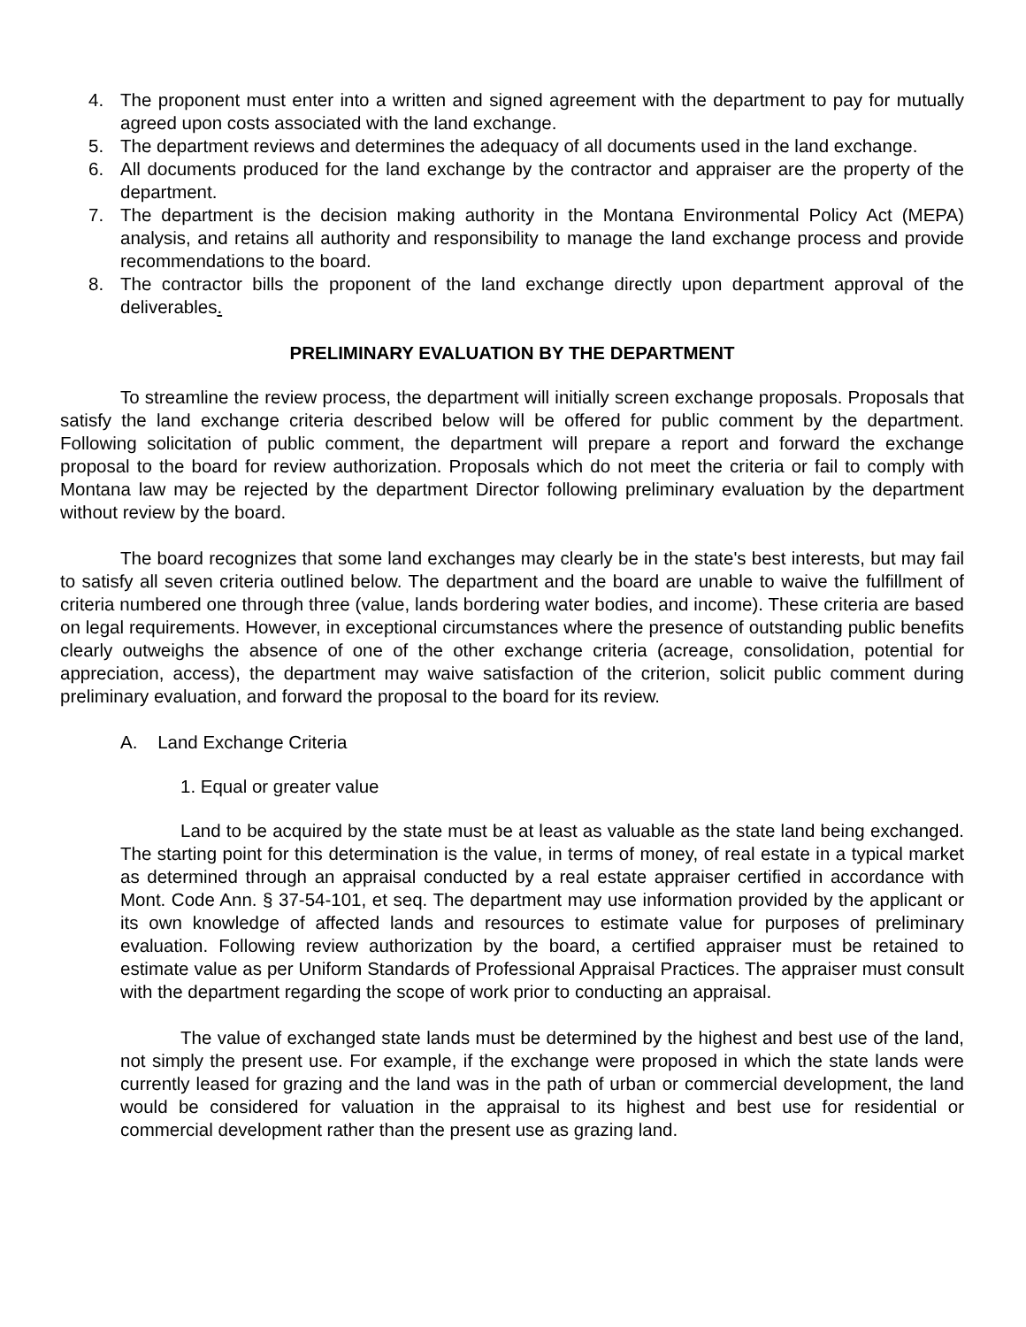4. The proponent must enter into a written and signed agreement with the department to pay for mutually agreed upon costs associated with the land exchange.
5. The department reviews and determines the adequacy of all documents used in the land exchange.
6. All documents produced for the land exchange by the contractor and appraiser are the property of the department.
7. The department is the decision making authority in the Montana Environmental Policy Act (MEPA) analysis, and retains all authority and responsibility to manage the land exchange process and provide recommendations to the board.
8. The contractor bills the proponent of the land exchange directly upon department approval of the deliverables.
PRELIMINARY EVALUATION BY THE DEPARTMENT
To streamline the review process, the department will initially screen exchange proposals. Proposals that satisfy the land exchange criteria described below will be offered for public comment by the department. Following solicitation of public comment, the department will prepare a report and forward the exchange proposal to the board for review authorization. Proposals which do not meet the criteria or fail to comply with Montana law may be rejected by the department Director following preliminary evaluation by the department without review by the board.
The board recognizes that some land exchanges may clearly be in the state's best interests, but may fail to satisfy all seven criteria outlined below. The department and the board are unable to waive the fulfillment of criteria numbered one through three (value, lands bordering water bodies, and income). These criteria are based on legal requirements. However, in exceptional circumstances where the presence of outstanding public benefits clearly outweighs the absence of one of the other exchange criteria (acreage, consolidation, potential for appreciation, access), the department may waive satisfaction of the criterion, solicit public comment during preliminary evaluation, and forward the proposal to the board for its review.
A. Land Exchange Criteria
1. Equal or greater value
Land to be acquired by the state must be at least as valuable as the state land being exchanged. The starting point for this determination is the value, in terms of money, of real estate in a typical market as determined through an appraisal conducted by a real estate appraiser certified in accordance with Mont. Code Ann. § 37-54-101, et seq. The department may use information provided by the applicant or its own knowledge of affected lands and resources to estimate value for purposes of preliminary evaluation. Following review authorization by the board, a certified appraiser must be retained to estimate value as per Uniform Standards of Professional Appraisal Practices. The appraiser must consult with the department regarding the scope of work prior to conducting an appraisal.
The value of exchanged state lands must be determined by the highest and best use of the land, not simply the present use. For example, if the exchange were proposed in which the state lands were currently leased for grazing and the land was in the path of urban or commercial development, the land would be considered for valuation in the appraisal to its highest and best use for residential or commercial development rather than the present use as grazing land.